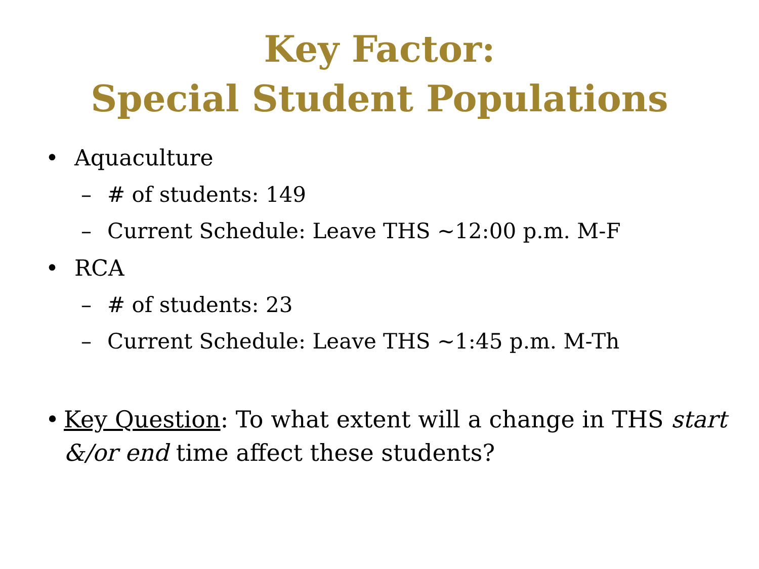Key Factor:
Special Student Populations
• Aquaculture
– # of students: 149
– Current Schedule: Leave THS ~12:00 p.m. M-F
• RCA
– # of students: 23
– Current Schedule: Leave THS ~1:45 p.m. M-Th
• Key Question: To what extent will a change in THS start &/or end time affect these students?